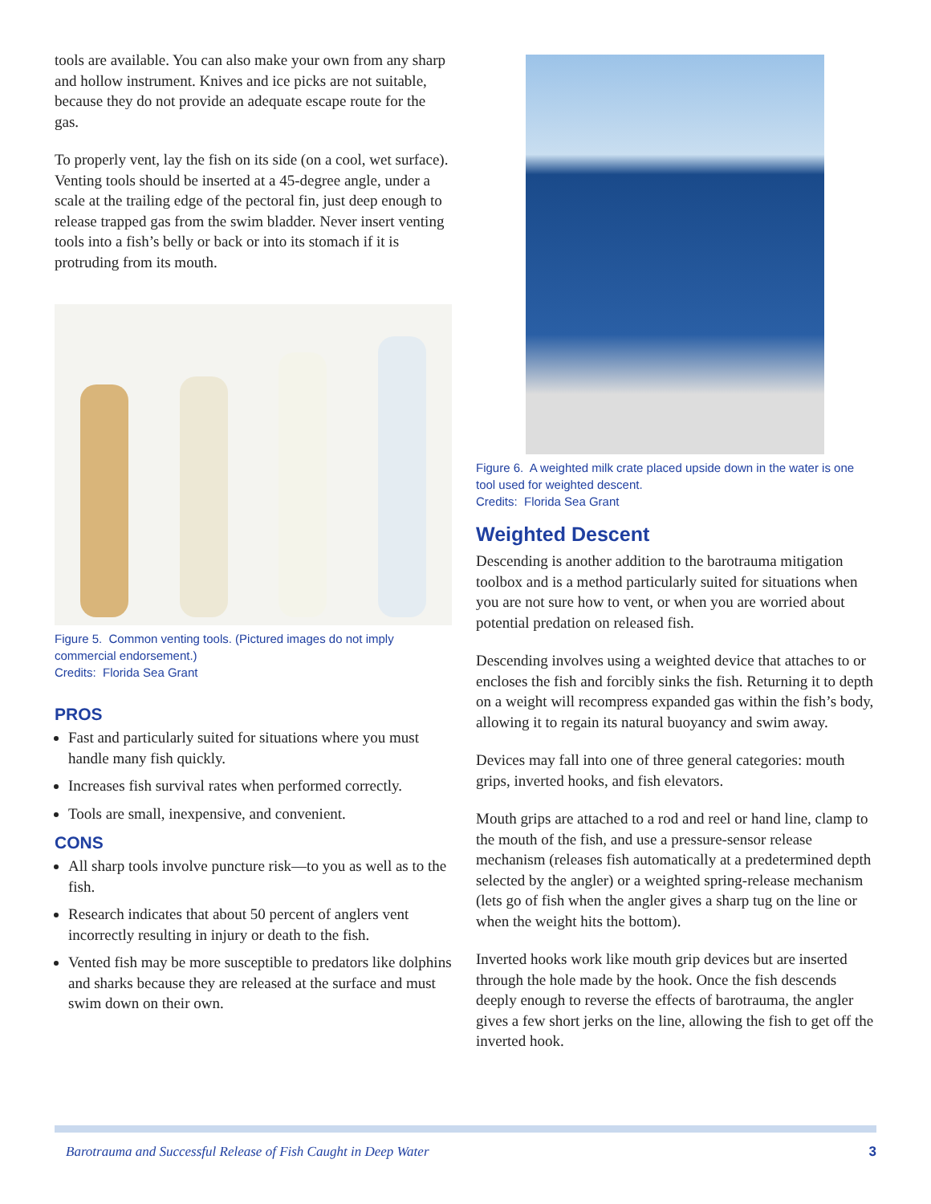tools are available. You can also make your own from any sharp and hollow instrument. Knives and ice picks are not suitable, because they do not provide an adequate escape route for the gas.
To properly vent, lay the fish on its side (on a cool, wet surface). Venting tools should be inserted at a 45-degree angle, under a scale at the trailing edge of the pectoral fin, just deep enough to release trapped gas from the swim bladder. Never insert venting tools into a fish’s belly or back or into its stomach if it is protruding from its mouth.
Figure 5. Common venting tools. (Pictured images do not imply commercial endorsement.)
Credits: Florida Sea Grant
PROS
Fast and particularly suited for situations where you must handle many fish quickly.
Increases fish survival rates when performed correctly.
Tools are small, inexpensive, and convenient.
CONS
All sharp tools involve puncture risk—to you as well as to the fish.
Research indicates that about 50 percent of anglers vent incorrectly resulting in injury or death to the fish.
Vented fish may be more susceptible to predators like dolphins and sharks because they are released at the surface and must swim down on their own.
Figure 6. A weighted milk crate placed upside down in the water is one tool used for weighted descent.
Credits: Florida Sea Grant
Weighted Descent
Descending is another addition to the barotrauma mitigation toolbox and is a method particularly suited for situations when you are not sure how to vent, or when you are worried about potential predation on released fish.
Descending involves using a weighted device that attaches to or encloses the fish and forcibly sinks the fish. Returning it to depth on a weight will recompress expanded gas within the fish’s body, allowing it to regain its natural buoyancy and swim away.
Devices may fall into one of three general categories: mouth grips, inverted hooks, and fish elevators.
Mouth grips are attached to a rod and reel or hand line, clamp to the mouth of the fish, and use a pressure-sensor release mechanism (releases fish automatically at a predetermined depth selected by the angler) or a weighted spring-release mechanism (lets go of fish when the angler gives a sharp tug on the line or when the weight hits the bottom).
Inverted hooks work like mouth grip devices but are inserted through the hole made by the hook. Once the fish descends deeply enough to reverse the effects of barotrauma, the angler gives a few short jerks on the line, allowing the fish to get off the inverted hook.
Barotrauma and Successful Release of Fish Caught in Deep Water 3